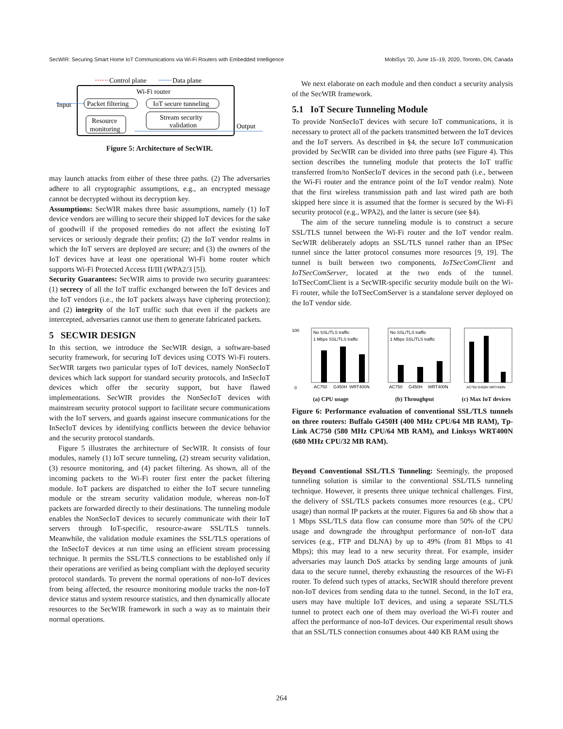SecWIR: Securing Smart Home IoT Communications via Wi-Fi Routers with Embedded Intelligence MobiSys ’20, June 15–19, 2020, Toronto, ON, Canada
Control plane
Data plane
Wi-Fi router
Input
Packet filtering
IoT secure tunneling
Resource
monitoring
Stream security
validation
Output
Figure 5: Architecture of SecWIR.
may launch attacks from either of these three paths. (2) The adversaries adhere to all cryptographic assumptions, e.g., an encrypted message cannot be decrypted without its decryption key.
Assumptions: SecWIR makes three basic assumptions, namely (1) IoT device vendors are willing to secure their shipped IoT devices for the sake of goodwill if the proposed remedies do not affect the existing IoT services or seriously degrade their profits; (2) the IoT vendor realms in which the IoT servers are deployed are secure; and (3) the owners of the IoT devices have at least one operational Wi-Fi home router which supports Wi-Fi Protected Access II/III (WPA2/3 [5]).
Security Guarantees: SecWIR aims to provide two security guarantees: (1) secrecy of all the IoT traffic exchanged between the IoT devices and the IoT vendors (i.e., the IoT packets always have ciphering protection); and (2) integrity of the IoT traffic such that even if the packets are intercepted, adversaries cannot use them to generate fabricated packets.
5 SECWIR DESIGN
In this section, we introduce the SecWIR design, a software-based security framework, for securing IoT devices using COTS Wi-Fi routers. SecWIR targets two particular types of IoT devices, namely NonSecIoT devices which lack support for standard security protocols, and InSecIoT devices which offer the security support, but have flawed implementations. SecWIR provides the NonSecIoT devices with mainstream security protocol support to facilitate secure communications with the IoT servers, and guards against insecure communications for the InSecIoT devices by identifying conflicts between the device behavior and the security protocol standards.
Figure 5 illustrates the architecture of SecWIR. It consists of four modules, namely (1) IoT secure tunneling, (2) stream security validation, (3) resource monitoring, and (4) packet filtering. As shown, all of the incoming packets to the Wi-Fi router first enter the packet filtering module. IoT packets are dispatched to either the IoT secure tunneling module or the stream security validation module, whereas non-IoT packets are forwarded directly to their destinations. The tunneling module enables the NonSecIoT devices to securely communicate with their IoT servers through IoT-specific, resource-aware SSL/TLS tunnels. Meanwhile, the validation module examines the SSL/TLS operations of the InSecIoT devices at run time using an efficient stream processing technique. It permits the SSL/TLS connections to be established only if their operations are verified as being compliant with the deployed security protocol standards. To prevent the normal operations of non-IoT devices from being affected, the resource monitoring module tracks the non-IoT device status and system resource statistics, and then dynamically allocate resources to the SecWIR framework in such a way as to maintain their normal operations.
We next elaborate on each module and then conduct a security analysis of the SecWIR framework.
5.1 IoT Secure Tunneling Module
To provide NonSecIoT devices with secure IoT communications, it is necessary to protect all of the packets transmitted between the IoT devices and the IoT servers. As described in §4, the secure IoT communication provided by SecWIR can be divided into three paths (see Figure 4). This section describes the tunneling module that protects the IoT traffic transferred from/to NonSecIoT devices in the second path (i.e., between the Wi-Fi router and the entrance point of the IoT vendor realm). Note that the first wireless transmission path and last wired path are both skipped here since it is assumed that the former is secured by the Wi-Fi security protocol (e.g., WPA2), and the latter is secure (see §4).
The aim of the secure tunneling module is to construct a secure SSL/TLS tunnel between the Wi-Fi router and the IoT vendor realm. SecWIR deliberately adopts an SSL/TLS tunnel rather than an IPSec tunnel since the latter protocol consumes more resources [9, 19]. The tunnel is built between two components, IoTSecComClient and IoTSecComServer, located at the two ends of the tunnel. IoTSecComClient is a SecWIR-specific security module built on the Wi-Fi router, while the IoTSecComServer is a standalone server deployed on the IoT vendor side.
100
0
No SSL/TLS traffic
1 Mbps SSL/TLS traffic
AC750
G450H
WRT400N
(a) CPU usage
No SSL/TLS traffic
1 Mbps SSL/TLS traffic
AC750
G450H
WRT400N
(b) Throughput
AC750 G450H WRT400N
(c) Max IoT devices
Figure 6: Performance evaluation of conventional SSL/TLS tunnels on three routers: Buffalo G450H (400 MHz CPU/64 MB RAM), Tp-Link AC750 (580 MHz CPU/64 MB RAM), and Linksys WRT400N (680 MHz CPU/32 MB RAM).
Beyond Conventional SSL/TLS Tunneling: Seemingly, the proposed tunneling solution is similar to the conventional SSL/TLS tunneling technique. However, it presents three unique technical challenges. First, the delivery of SSL/TLS packets consumes more resources (e.g., CPU usage) than normal IP packets at the router. Figures 6a and 6b show that a 1 Mbps SSL/TLS data flow can consume more than 50% of the CPU usage and downgrade the throughput performance of non-IoT data services (e.g., FTP and DLNA) by up to 49% (from 81 Mbps to 41 Mbps); this may lead to a new security threat. For example, insider adversaries may launch DoS attacks by sending large amounts of junk data to the secure tunnel, thereby exhausting the resources of the Wi-Fi router. To defend such types of attacks, SecWIR should therefore prevent non-IoT devices from sending data to the tunnel. Second, in the IoT era, users may have multiple IoT devices, and using a separate SSL/TLS tunnel to protect each one of them may overload the Wi-Fi router and affect the performance of non-IoT devices. Our experimental result shows that an SSL/TLS connection consumes about 440 KB RAM using the
264